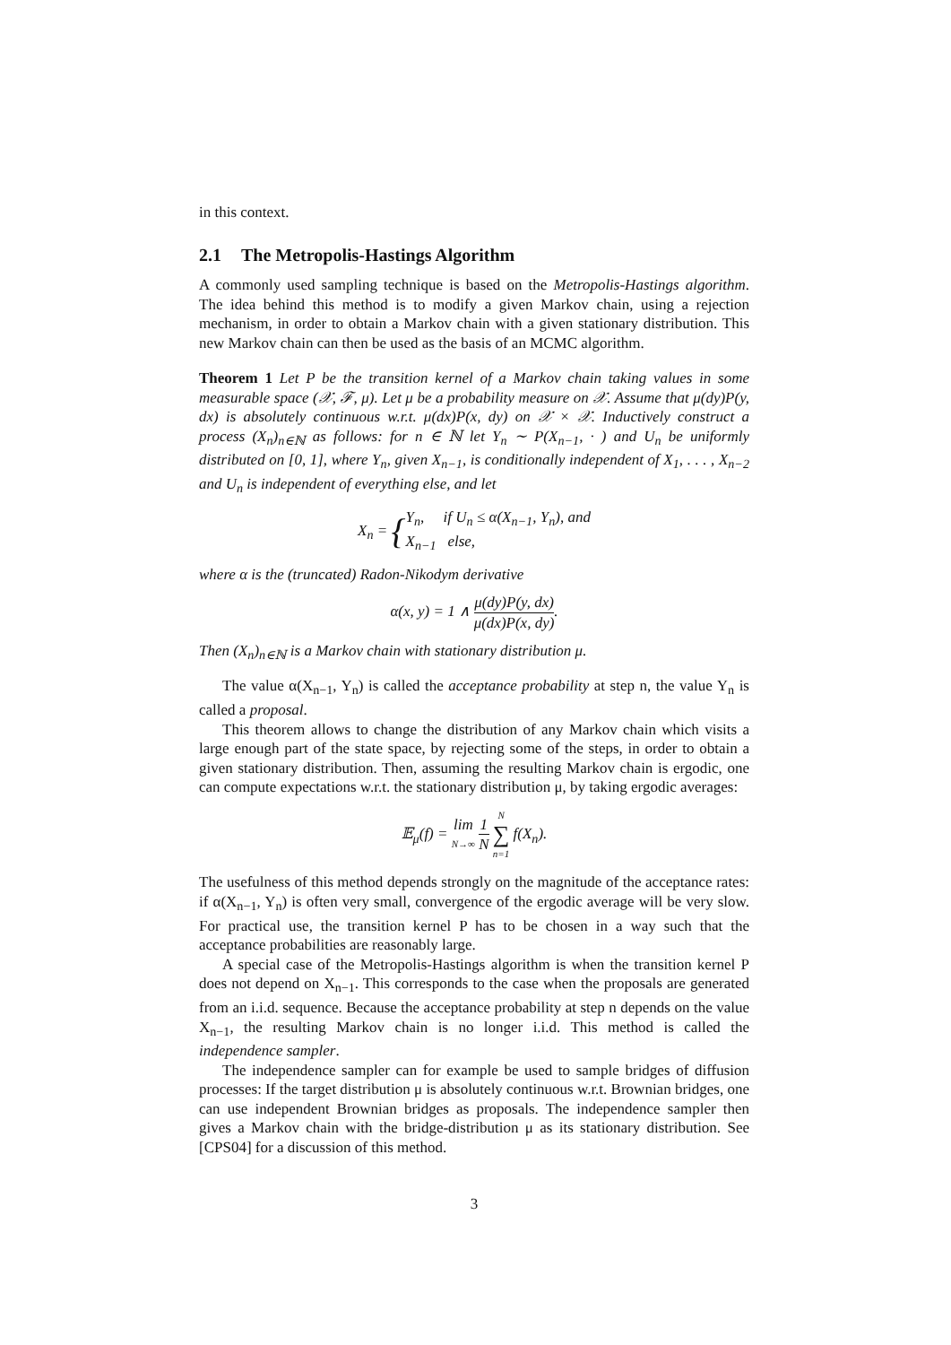in this context.
2.1 The Metropolis-Hastings Algorithm
A commonly used sampling technique is based on the Metropolis-Hastings algorithm. The idea behind this method is to modify a given Markov chain, using a rejection mechanism, in order to obtain a Markov chain with a given stationary distribution. This new Markov chain can then be used as the basis of an MCMC algorithm.
Theorem 1 Let P be the transition kernel of a Markov chain taking values in some measurable space (𝒳, ℱ, μ). Let μ be a probability measure on 𝒳. Assume that μ(dy)P(y, dx) is absolutely continuous w.r.t. μ(dx)P(x, dy) on 𝒳 × 𝒳. Inductively construct a process (X<sub>n</sub>)<sub>n∈ℕ</sub> as follows: for n ∈ ℕ let Y<sub>n</sub> ∼ P(X<sub>n−1</sub>, · ) and U<sub>n</sub> be uniformly distributed on [0, 1], where Y<sub>n</sub>, given X<sub>n−1</sub>, is conditionally independent of X<sub>1</sub>, . . . , X<sub>n−2</sub> and U<sub>n</sub> is independent of everything else, and let
X<sub>n</sub> = {Y<sub>n</sub>, if U<sub>n</sub> ≤ α(X<sub>n−1</sub>, Y<sub>n</sub>), and
X<sub>n−1</sub> else,
where α is the (truncated) Radon-Nikodym derivative
α(x, y) = 1 ∧ μ(dy)P(y, dx) μ(dx)P(x, dy).
Then (X<sub>n</sub>)<sub>n∈ℕ</sub> is a Markov chain with stationary distribution μ.
The value α(X<sub>n−1</sub>, Y<sub>n</sub>) is called the acceptance probability at step n, the value Y<sub>n</sub> is called a proposal.
This theorem allows to change the distribution of any Markov chain which visits a large enough part of the state space, by rejecting some of the steps, in order to obtain a given stationary distribution. Then, assuming the resulting Markov chain is ergodic, one can compute expectations w.r.t. the stationary distribution μ, by taking ergodic averages:
𝔼<sub>μ</sub>(f) = lim N→∞ 1 N N ∑ n=1 f(X<sub>n</sub>).
The usefulness of this method depends strongly on the magnitude of the acceptance rates: if α(X<sub>n−1</sub>, Y<sub>n</sub>) is often very small, convergence of the ergodic average will be very slow. For practical use, the transition kernel P has to be chosen in a way such that the acceptance probabilities are reasonably large.
A special case of the Metropolis-Hastings algorithm is when the transition kernel P does not depend on X<sub>n−1</sub>. This corresponds to the case when the proposals are generated from an i.i.d. sequence. Because the acceptance probability at step n depends on the value X<sub>n−1</sub>, the resulting Markov chain is no longer i.i.d. This method is called the independence sampler.
The independence sampler can for example be used to sample bridges of diffusion processes: If the target distribution μ is absolutely continuous w.r.t. Brownian bridges, one can use independent Brownian bridges as proposals. The independence sampler then gives a Markov chain with the bridge-distribution μ as its stationary distribution. See [CPS04] for a discussion of this method.
3